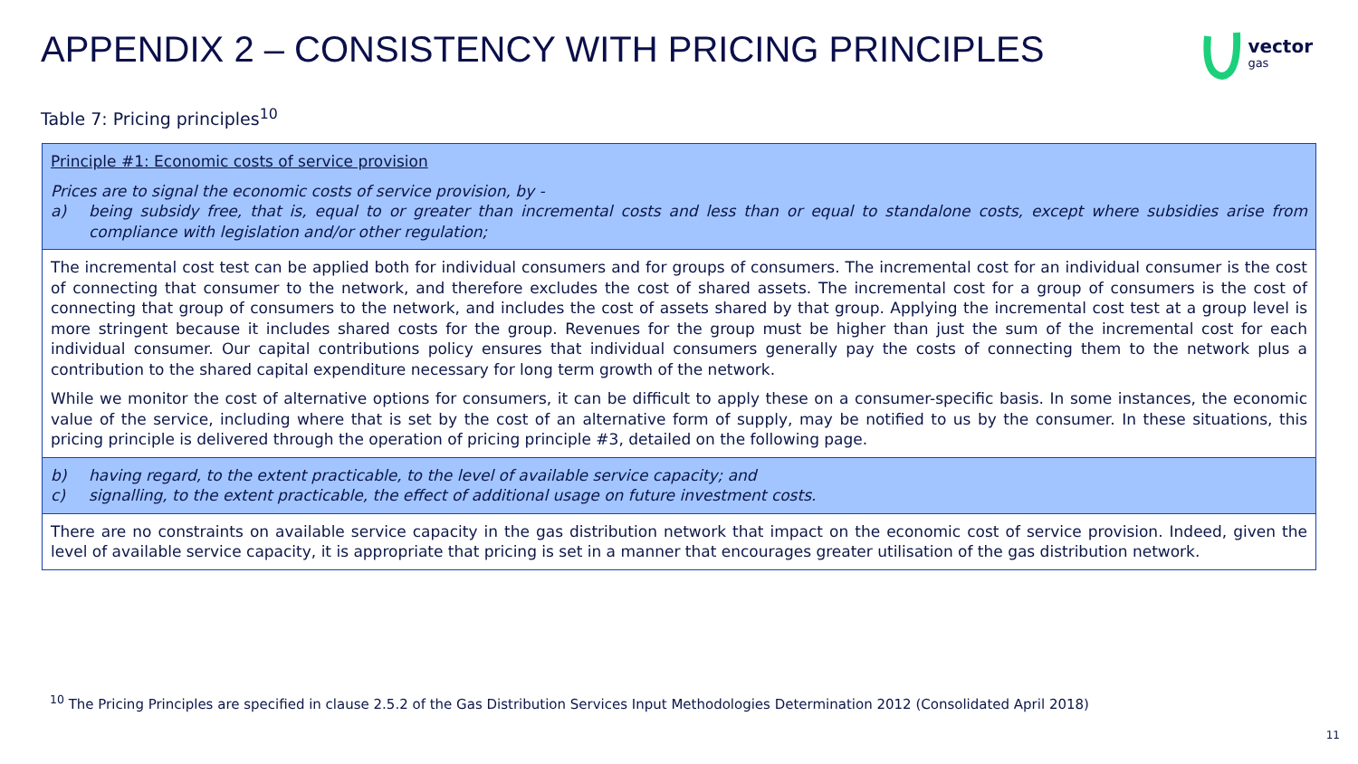APPENDIX 2 – CONSISTENCY WITH PRICING PRINCIPLES
vector
gas
Table 7: Pricing principles<sup>10</sup>
| Principle #1: Economic costs of service provision Prices are to signal the economic costs of service provision, by - a) being subsidy free, that is, equal to or greater than incremental costs and less than or equal to standalone costs, except where subsidies arise from compliance with legislation and/or other regulation; |
| The incremental cost test can be applied both for individual consumers and for groups of consumers. The incremental cost for an individual consumer is the cost of connecting that consumer to the network, and therefore excludes the cost of shared assets. The incremental cost for a group of consumers is the cost of connecting that group of consumers to the network, and includes the cost of assets shared by that group. Applying the incremental cost test at a group level is more stringent because it includes shared costs for the group. Revenues for the group must be higher than just the sum of the incremental cost for each individual consumer. Our capital contributions policy ensures that individual consumers generally pay the costs of connecting them to the network plus a contribution to the shared capital expenditure necessary for long term growth of the network. While we monitor the cost of alternative options for consumers, it can be difficult to apply these on a consumer-specific basis. In some instances, the economic value of the service, including where that is set by the cost of an alternative form of supply, may be notified to us by the consumer. In these situations, this pricing principle is delivered through the operation of pricing principle #3, detailed on the following page. |
| b) having regard, to the extent practicable, to the level of available service capacity; and c) signalling, to the extent practicable, the effect of additional usage on future investment costs. |
| There are no constraints on available service capacity in the gas distribution network that impact on the economic cost of service provision. Indeed, given the level of available service capacity, it is appropriate that pricing is set in a manner that encourages greater utilisation of the gas distribution network. |
<sup>10</sup> The Pricing Principles are specified in clause 2.5.2 of the Gas Distribution Services Input Methodologies Determination 2012 (Consolidated April 2018)
11